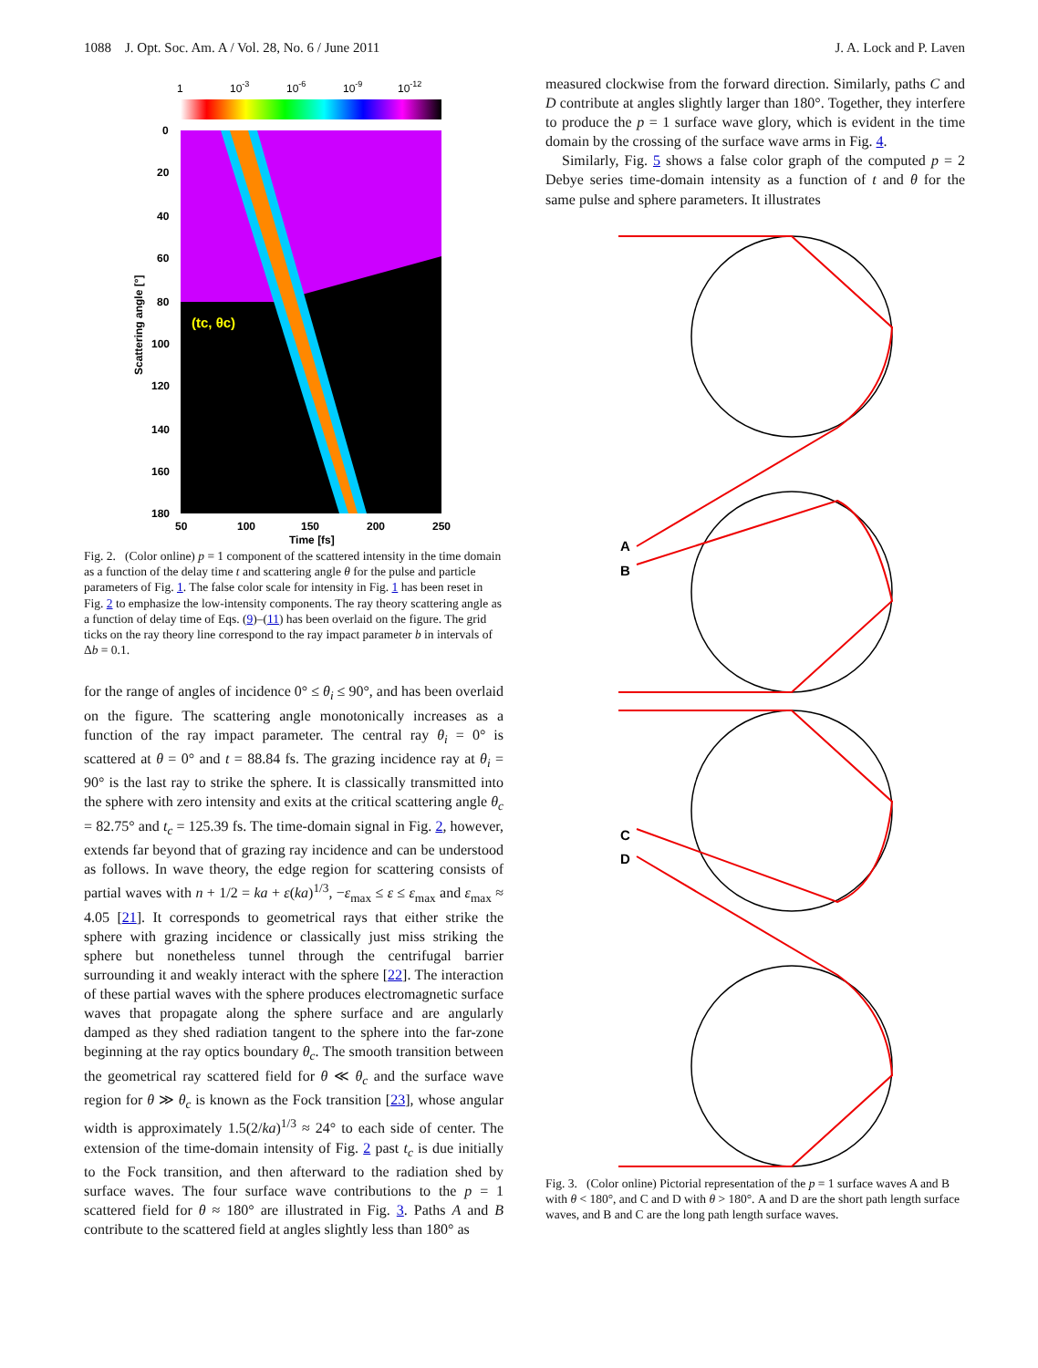1088 J. Opt. Soc. Am. A / Vol. 28, No. 6 / June 2011 J. A. Lock and P. Laven
1
10-3
10-6
10-9
10-12
0
20
40
60
80
100
120
140
160
180
50
100
150
200
250
Time [fs]
(tc, θc)
Scattering angle [°]
Fig. 2. (Color online) p = 1 component of the scattered intensity in the time domain as a function of the delay time t and scattering angle θ for the pulse and particle parameters of Fig. 1. The false color scale for intensity in Fig. 1 has been reset in Fig. 2 to emphasize the low-intensity components. The ray theory scattering angle as a function of delay time of Eqs. (9)–(11) has been overlaid on the figure. The grid ticks on the ray theory line correspond to the ray impact parameter b in intervals of Δb = 0.1.
for the range of angles of incidence 0° ≤ θ<sub>i</sub> ≤ 90°, and has been overlaid on the figure. The scattering angle monotonically increases as a function of the ray impact parameter. The central ray θ<sub>i</sub> = 0° is scattered at θ = 0° and t = 88.84 fs. The grazing incidence ray at θ<sub>i</sub> = 90° is the last ray to strike the sphere. It is classically transmitted into the sphere with zero intensity and exits at the critical scattering angle θ<sub>c</sub> = 82.75° and t<sub>c</sub> = 125.39 fs. The time-domain signal in Fig. 2, however, extends far beyond that of grazing ray incidence and can be understood as follows. In wave theory, the edge region for scattering consists of partial waves with n + 1/2 = ka + ε(ka)<sup>1/3</sup>, −ε<sub>max</sub> ≤ ε ≤ ε<sub>max</sub> and ε<sub>max</sub> ≈ 4.05 [21]. It corresponds to geometrical rays that either strike the sphere with grazing incidence or classically just miss striking the sphere but nonetheless tunnel through the centrifugal barrier surrounding it and weakly interact with the sphere [22]. The interaction of these partial waves with the sphere produces electromagnetic surface waves that propagate along the sphere surface and are angularly damped as they shed radiation tangent to the sphere into the far-zone beginning at the ray optics boundary θ<sub>c</sub>. The smooth transition between the geometrical ray scattered field for θ ≪ θ<sub>c</sub> and the surface wave region for θ ≫ θ<sub>c</sub> is known as the Fock transition [23], whose angular width is approximately 1.5(2/ka)<sup>1/3</sup> ≈ 24° to each side of center. The extension of the time-domain intensity of Fig. 2 past t<sub>c</sub> is due initially to the Fock transition, and then afterward to the radiation shed by surface waves. The four surface wave contributions to the p = 1 scattered field for θ ≈ 180° are illustrated in Fig. 3. Paths A and B contribute to the scattered field at angles slightly less than 180° as
measured clockwise from the forward direction. Similarly, paths C and D contribute at angles slightly larger than 180°. Together, they interfere to produce the p = 1 surface wave glory, which is evident in the time domain by the crossing of the surface wave arms in Fig. 4.
Similarly, Fig. 5 shows a false color graph of the computed p = 2 Debye series time-domain intensity as a function of t and θ for the same pulse and sphere parameters. It illustrates
A
B
C
D
Fig. 3. (Color online) Pictorial representation of the p = 1 surface waves A and B with θ < 180°, and C and D with θ > 180°. A and D are the short path length surface waves, and B and C are the long path length surface waves.